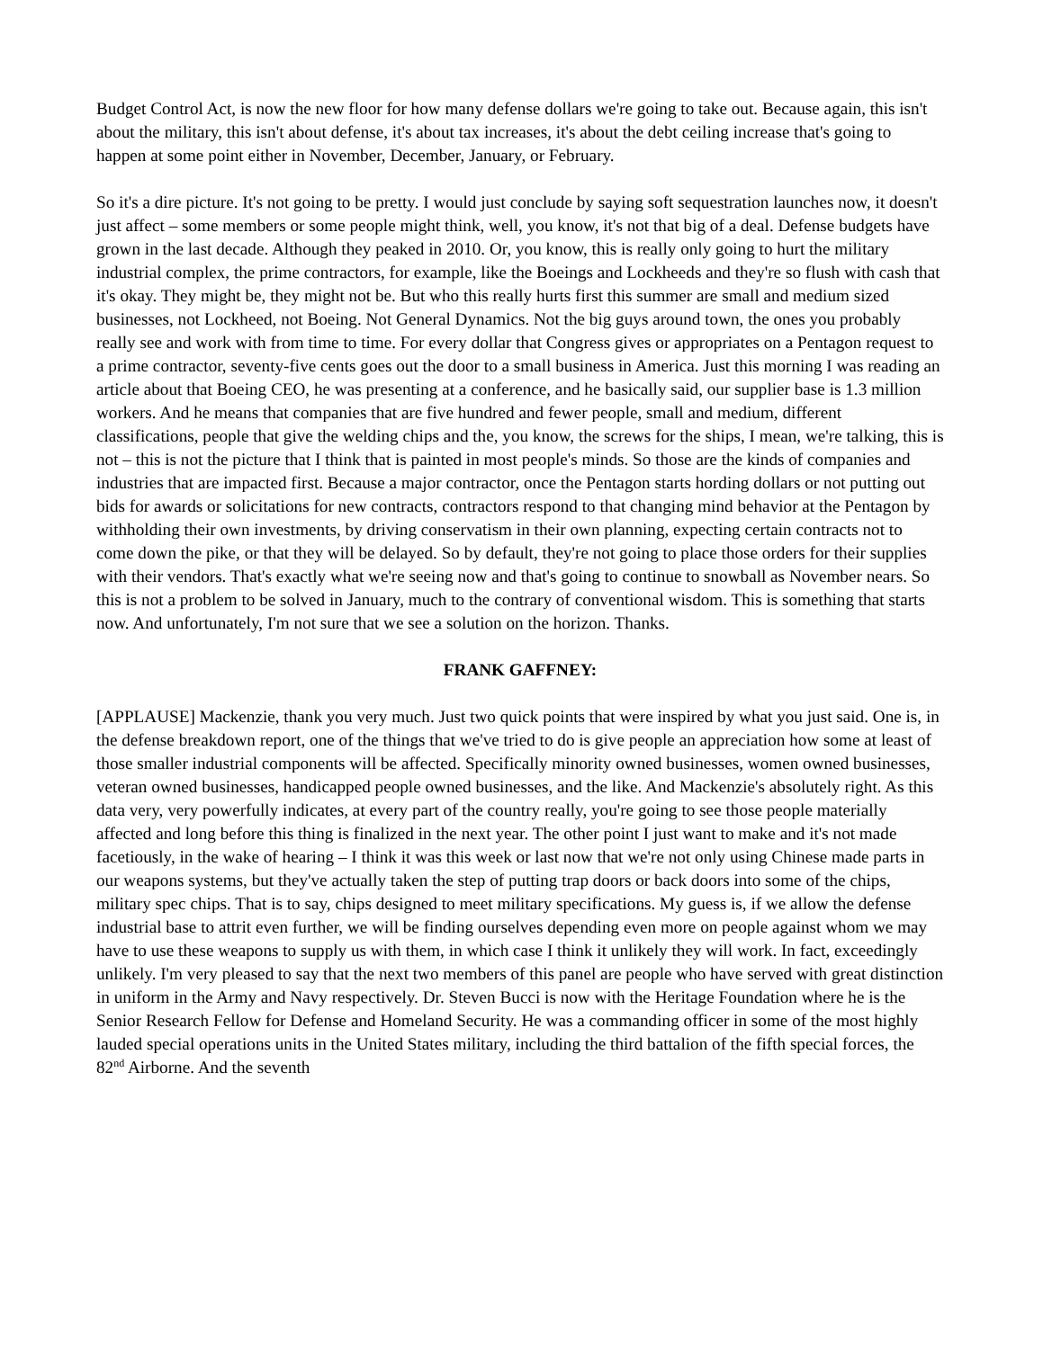Budget Control Act, is now the new floor for how many defense dollars we're going to take out. Because again, this isn't about the military, this isn't about defense, it's about tax increases, it's about the debt ceiling increase that's going to happen at some point either in November, December, January, or February.
So it's a dire picture. It's not going to be pretty. I would just conclude by saying soft sequestration launches now, it doesn't just affect – some members or some people might think, well, you know, it's not that big of a deal. Defense budgets have grown in the last decade. Although they peaked in 2010. Or, you know, this is really only going to hurt the military industrial complex, the prime contractors, for example, like the Boeings and Lockheeds and they're so flush with cash that it's okay. They might be, they might not be. But who this really hurts first this summer are small and medium sized businesses, not Lockheed, not Boeing. Not General Dynamics. Not the big guys around town, the ones you probably really see and work with from time to time. For every dollar that Congress gives or appropriates on a Pentagon request to a prime contractor, seventy-five cents goes out the door to a small business in America. Just this morning I was reading an article about that Boeing CEO, he was presenting at a conference, and he basically said, our supplier base is 1.3 million workers. And he means that companies that are five hundred and fewer people, small and medium, different classifications, people that give the welding chips and the, you know, the screws for the ships, I mean, we're talking, this is not – this is not the picture that I think that is painted in most people's minds. So those are the kinds of companies and industries that are impacted first. Because a major contractor, once the Pentagon starts hording dollars or not putting out bids for awards or solicitations for new contracts, contractors respond to that changing mind behavior at the Pentagon by withholding their own investments, by driving conservatism in their own planning, expecting certain contracts not to come down the pike, or that they will be delayed. So by default, they're not going to place those orders for their supplies with their vendors. That's exactly what we're seeing now and that's going to continue to snowball as November nears. So this is not a problem to be solved in January, much to the contrary of conventional wisdom. This is something that starts now. And unfortunately, I'm not sure that we see a solution on the horizon. Thanks.
FRANK GAFFNEY:
[APPLAUSE] Mackenzie, thank you very much. Just two quick points that were inspired by what you just said. One is, in the defense breakdown report, one of the things that we've tried to do is give people an appreciation how some at least of those smaller industrial components will be affected. Specifically minority owned businesses, women owned businesses, veteran owned businesses, handicapped people owned businesses, and the like. And Mackenzie's absolutely right. As this data very, very powerfully indicates, at every part of the country really, you're going to see those people materially affected and long before this thing is finalized in the next year. The other point I just want to make and it's not made facetiously, in the wake of hearing – I think it was this week or last now that we're not only using Chinese made parts in our weapons systems, but they've actually taken the step of putting trap doors or back doors into some of the chips, military spec chips. That is to say, chips designed to meet military specifications. My guess is, if we allow the defense industrial base to attrit even further, we will be finding ourselves depending even more on people against whom we may have to use these weapons to supply us with them, in which case I think it unlikely they will work. In fact, exceedingly unlikely. I'm very pleased to say that the next two members of this panel are people who have served with great distinction in uniform in the Army and Navy respectively. Dr. Steven Bucci is now with the Heritage Foundation where he is the Senior Research Fellow for Defense and Homeland Security. He was a commanding officer in some of the most highly lauded special operations units in the United States military, including the third battalion of the fifth special forces, the 82<sup>nd</sup> Airborne. And the seventh